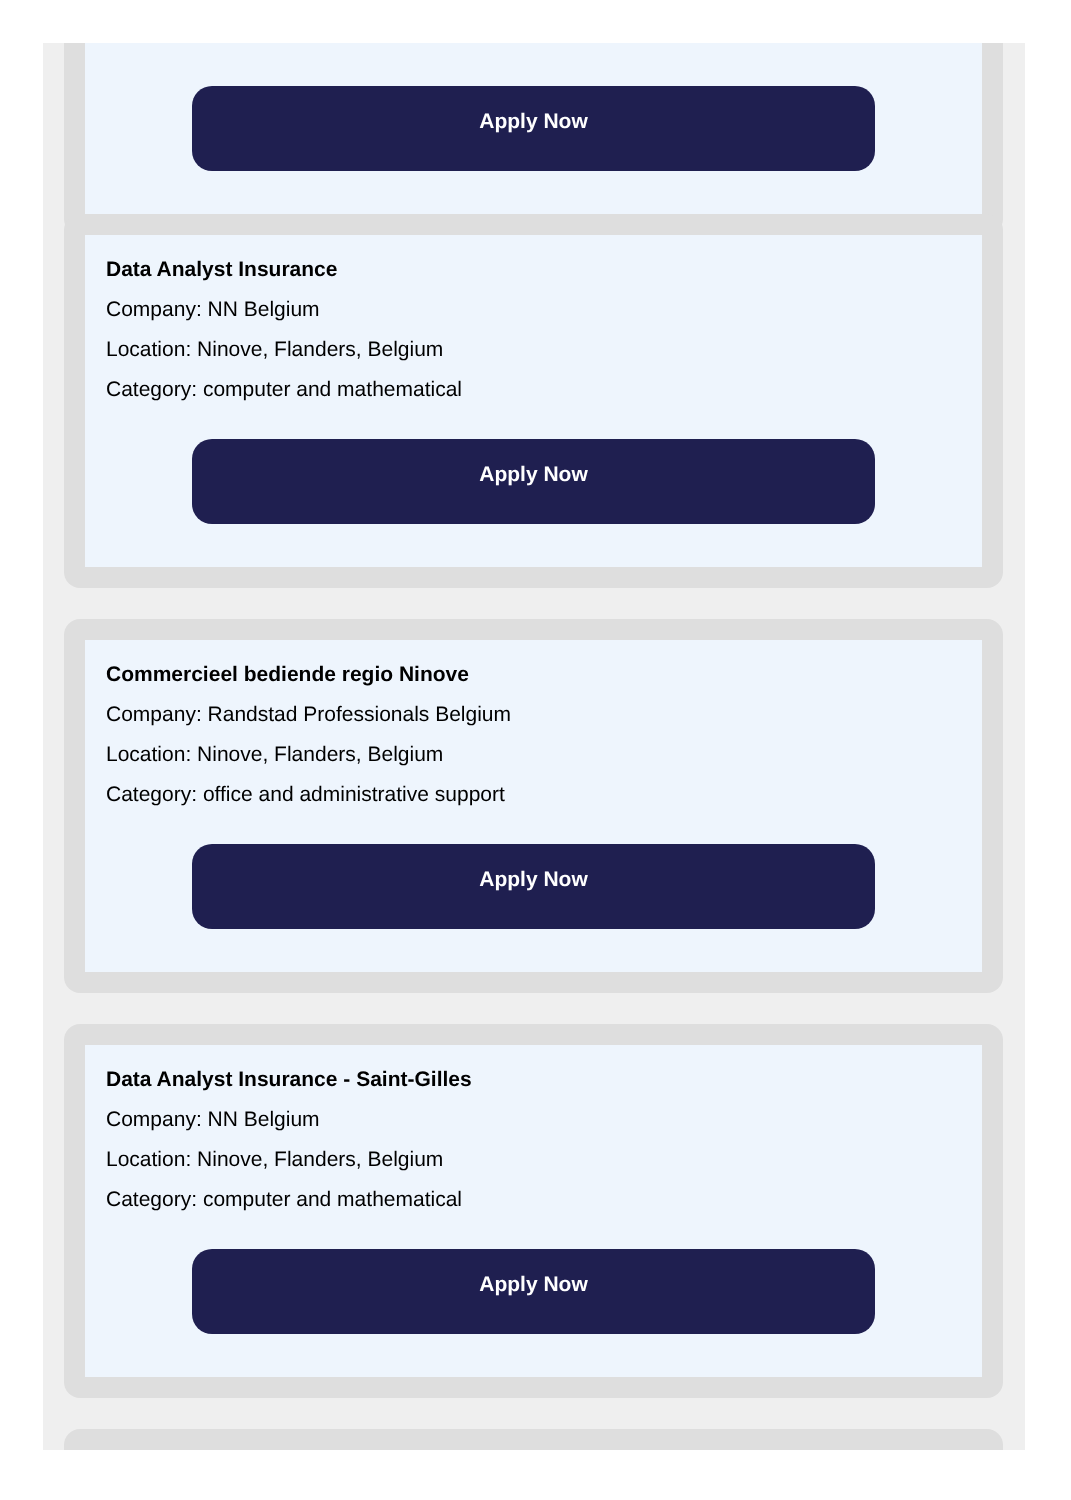Apply Now
Data Analyst Insurance
Company: NN Belgium
Location: Ninove, Flanders, Belgium
Category: computer and mathematical
Apply Now
Commercieel bediende regio Ninove
Company: Randstad Professionals Belgium
Location: Ninove, Flanders, Belgium
Category: office and administrative support
Apply Now
Data Analyst Insurance - Saint-Gilles
Company: NN Belgium
Location: Ninove, Flanders, Belgium
Category: computer and mathematical
Apply Now